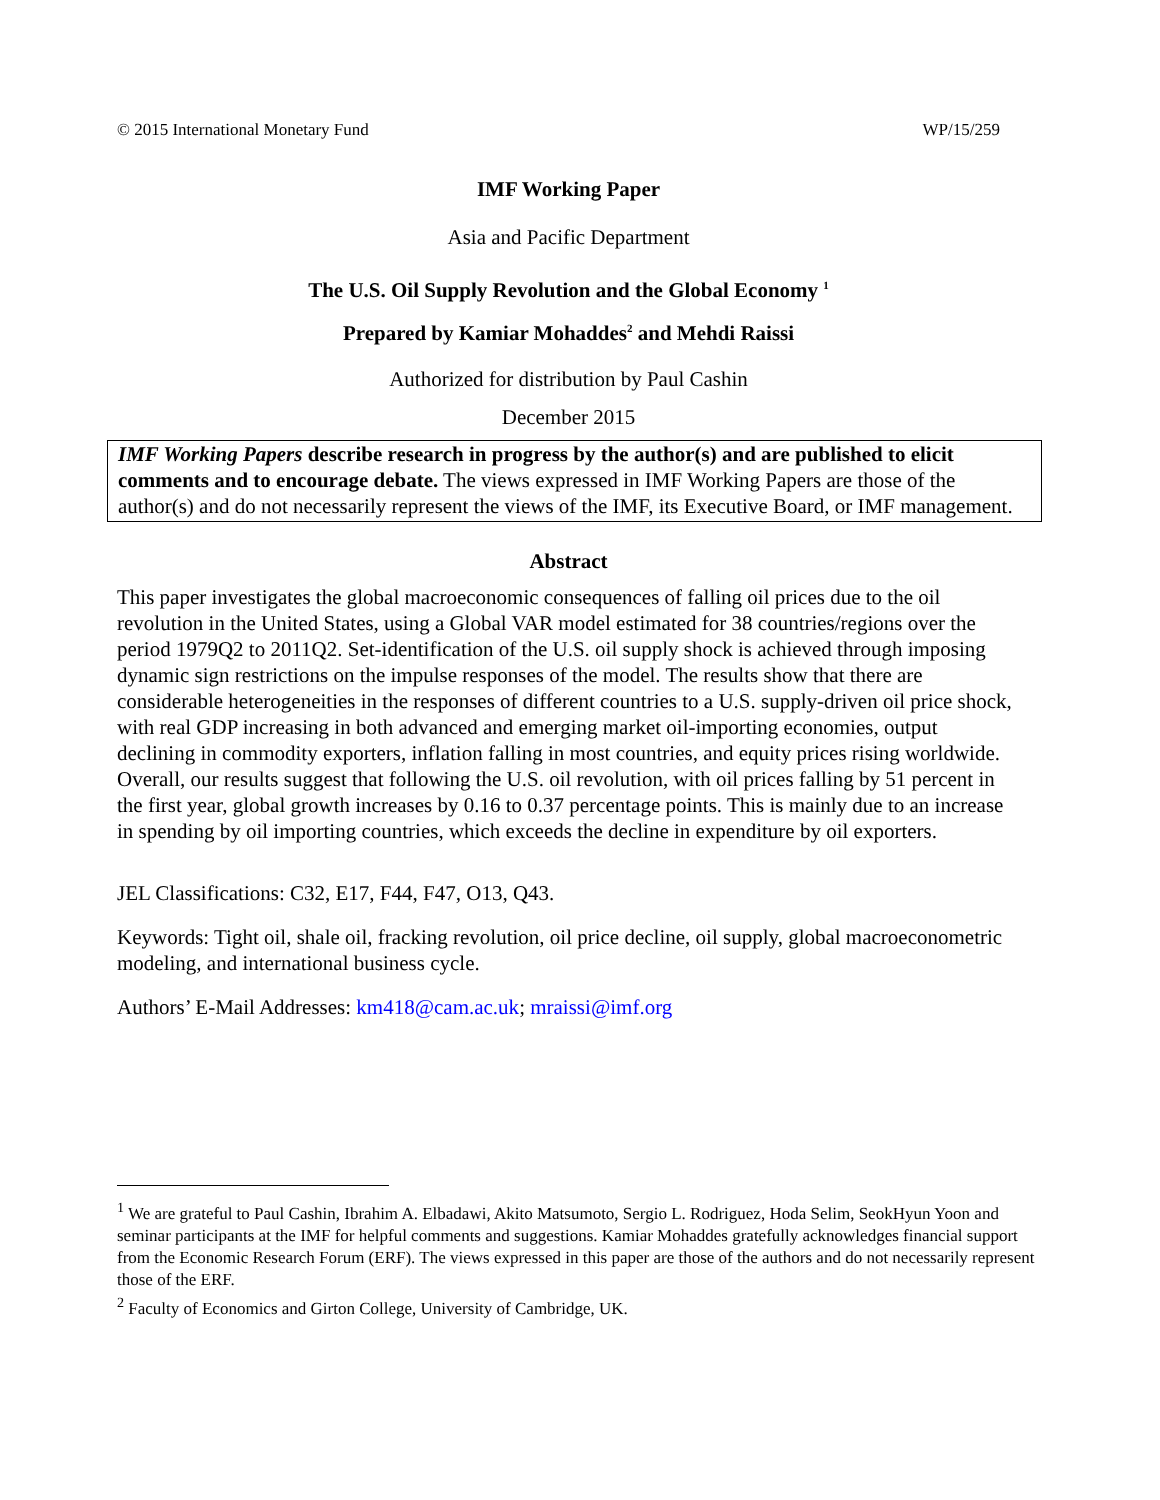© 2015 International Monetary Fund WP/15/259
IMF Working Paper
Asia and Pacific Department
The U.S. Oil Supply Revolution and the Global Economy <sup>1</sup>
Prepared by Kamiar Mohaddes<sup>2</sup> and Mehdi Raissi
Authorized for distribution by Paul Cashin
December 2015
IMF Working Papers describe research in progress by the author(s) and are published to elicit comments and to encourage debate. The views expressed in IMF Working Papers are those of the author(s) and do not necessarily represent the views of the IMF, its Executive Board, or IMF management.
Abstract
This paper investigates the global macroeconomic consequences of falling oil prices due to the oil revolution in the United States, using a Global VAR model estimated for 38 countries/regions over the period 1979Q2 to 2011Q2. Set-identification of the U.S. oil supply shock is achieved through imposing dynamic sign restrictions on the impulse responses of the model. The results show that there are considerable heterogeneities in the responses of different countries to a U.S. supply-driven oil price shock, with real GDP increasing in both advanced and emerging market oil-importing economies, output declining in commodity exporters, inflation falling in most countries, and equity prices rising worldwide. Overall, our results suggest that following the U.S. oil revolution, with oil prices falling by 51 percent in the first year, global growth increases by 0.16 to 0.37 percentage points. This is mainly due to an increase in spending by oil importing countries, which exceeds the decline in expenditure by oil exporters.
JEL Classifications: C32, E17, F44, F47, O13, Q43.
Keywords: Tight oil, shale oil, fracking revolution, oil price decline, oil supply, global macroeconometric modeling, and international business cycle.
Authors’ E-Mail Addresses: km418@cam.ac.uk; mraissi@imf.org
<sup>1</sup> We are grateful to Paul Cashin, Ibrahim A. Elbadawi, Akito Matsumoto, Sergio L. Rodriguez, Hoda Selim, SeokHyun Yoon and seminar participants at the IMF for helpful comments and suggestions. Kamiar Mohaddes gratefully acknowledges financial support from the Economic Research Forum (ERF). The views expressed in this paper are those of the authors and do not necessarily represent those of the ERF.
<sup>2</sup> Faculty of Economics and Girton College, University of Cambridge, UK.